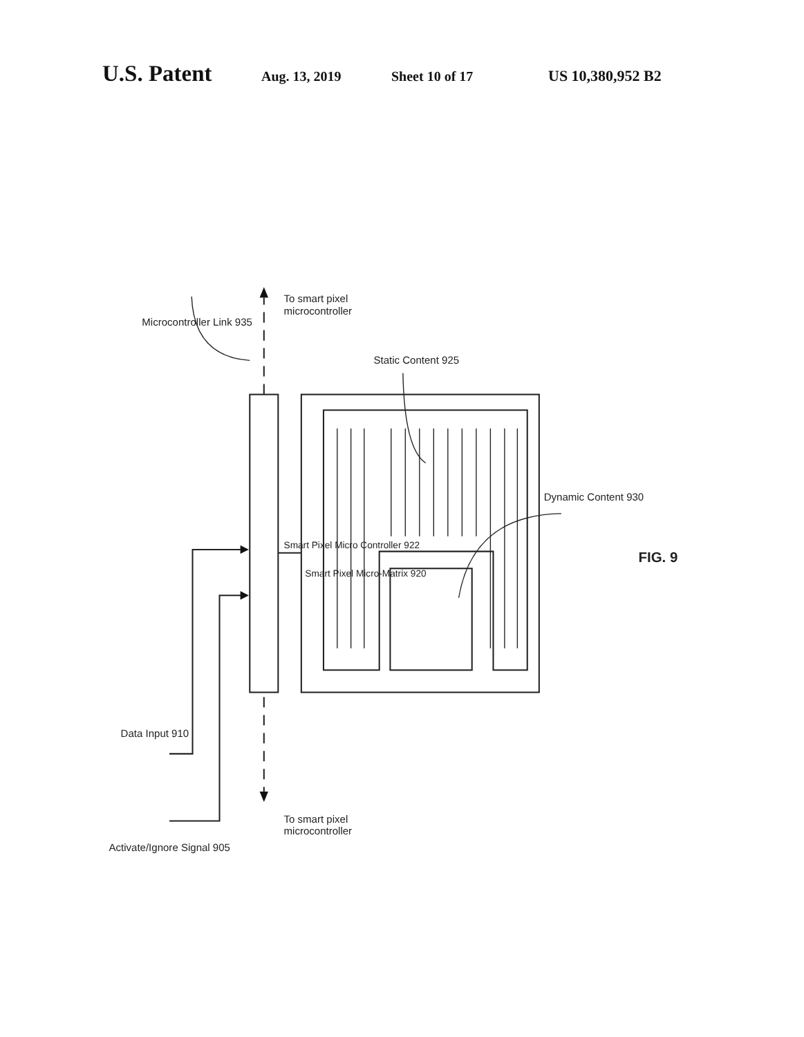U.S. Patent Aug. 13, 2019 Sheet 10 of 17 US 10,380,952 B2
Microcontroller Link 935
To smart pixel
microcontroller
Static Content 925
Smart Pixel Micro Controller 922
Smart Pixel Micro-Matrix 920
Dynamic Content 930
FIG. 9
Data Input 910
Activate/Ignore Signal 905
To smart pixel
microcontroller